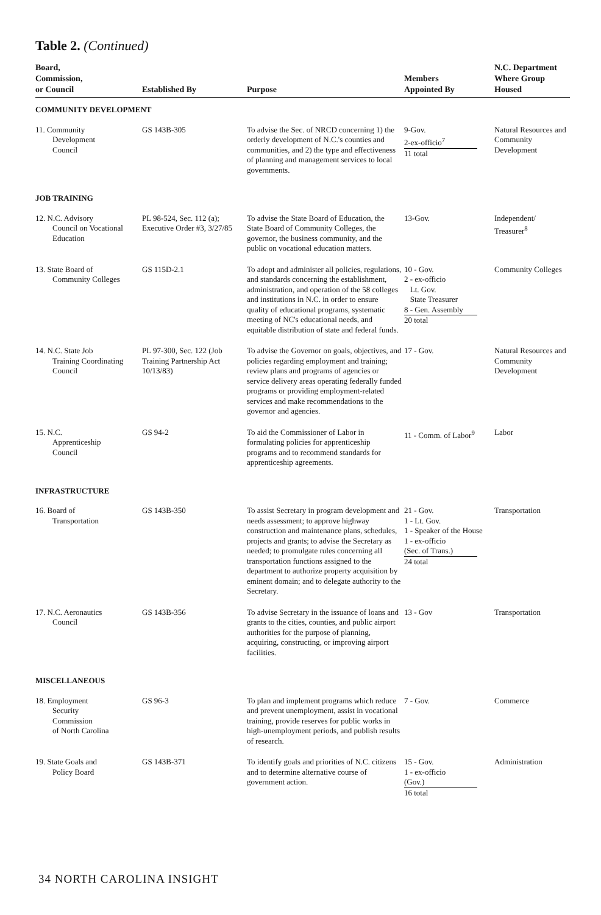Table 2. (Continued)
| Board, Commission, or Council | Established By | Purpose | Members Appointed By | N.C. Department Where Group Housed |
| --- | --- | --- | --- | --- |
| COMMUNITY DEVELOPMENT | | | | |
| 11. Community Development Council | GS 143B-305 | To advise the Sec. of NRCD concerning 1) the orderly development of N.C.'s counties and communities, and 2) the type and effectiveness of planning and management services to local governments. | 9-Gov. 2-ex-officio<sup>7</sup> 11 total | Natural Resources and Community Development |
| JOB TRAINING | | | | |
| 12. N.C. Advisory Council on Vocational Education | PL 98-524, Sec. 112 (a); Executive Order #3, 3/27/85 | To advise the State Board of Education, the State Board of Community Colleges, the governor, the business community, and the public on vocational education matters. | 13-Gov. | Independent/ Treasurer<sup>8</sup> |
| 13. State Board of Community Colleges | GS 115D-2.1 | To adopt and administer all policies, regulations, and standards concerning the establishment, administration, and operation of the 58 colleges and institutions in N.C. in order to ensure quality of educational programs, systematic meeting of NC's educational needs, and equitable distribution of state and federal funds. | 10 - Gov. 2 - ex-officio Lt. Gov. State Treasurer 8 - Gen. Assembly 20 total | Community Colleges |
| 14. N.C. State Job Training Coordinating Council | PL 97-300, Sec. 122 (Job Training Partnership Act 10/13/83) | To advise the Governor on goals, objectives, and policies regarding employment and training; review plans and programs of agencies or service delivery areas operating federally funded programs or providing employment-related services and make recommendations to the governor and agencies. | 17 - Gov. | Natural Resources and Community Development |
| 15. N.C. Apprenticeship Council | GS 94-2 | To aid the Commissioner of Labor in formulating policies for apprenticeship programs and to recommend standards for apprenticeship agreements. | 11 - Comm. of Labor<sup>9</sup> | Labor |
| INFRASTRUCTURE | | | | |
| 16. Board of Transportation | GS 143B-350 | To assist Secretary in program development and needs assessment; to approve highway construction and maintenance plans, schedules, projects and grants; to advise the Secretary as needed; to promulgate rules concerning all transportation functions assigned to the department to authorize property acquisition by eminent domain; and to delegate authority to the Secretary. | 21 - Gov. 1 - Lt. Gov. 1 - Speaker of the House 1 - ex-officio (Sec. of Trans.) 24 total | Transportation |
| 17. N.C. Aeronautics Council | GS 143B-356 | To advise Secretary in the issuance of loans and grants to the cities, counties, and public airport authorities for the purpose of planning, acquiring, constructing, or improving airport facilities. | 13 - Gov | Transportation |
| MISCELLANEOUS | | | | |
| 18. Employment Security Commission of North Carolina | GS 96-3 | To plan and implement programs which reduce and prevent unemployment, assist in vocational training, provide reserves for public works in high-unemployment periods, and publish results of research. | 7 - Gov. | Commerce |
| 19. State Goals and Policy Board | GS 143B-371 | To identify goals and priorities of N.C. citizens and to determine alternative course of government action. | 15 - Gov. 1 - ex-officio (Gov.) 16 total | Administration |
34 NORTH CAROLINA INSIGHT